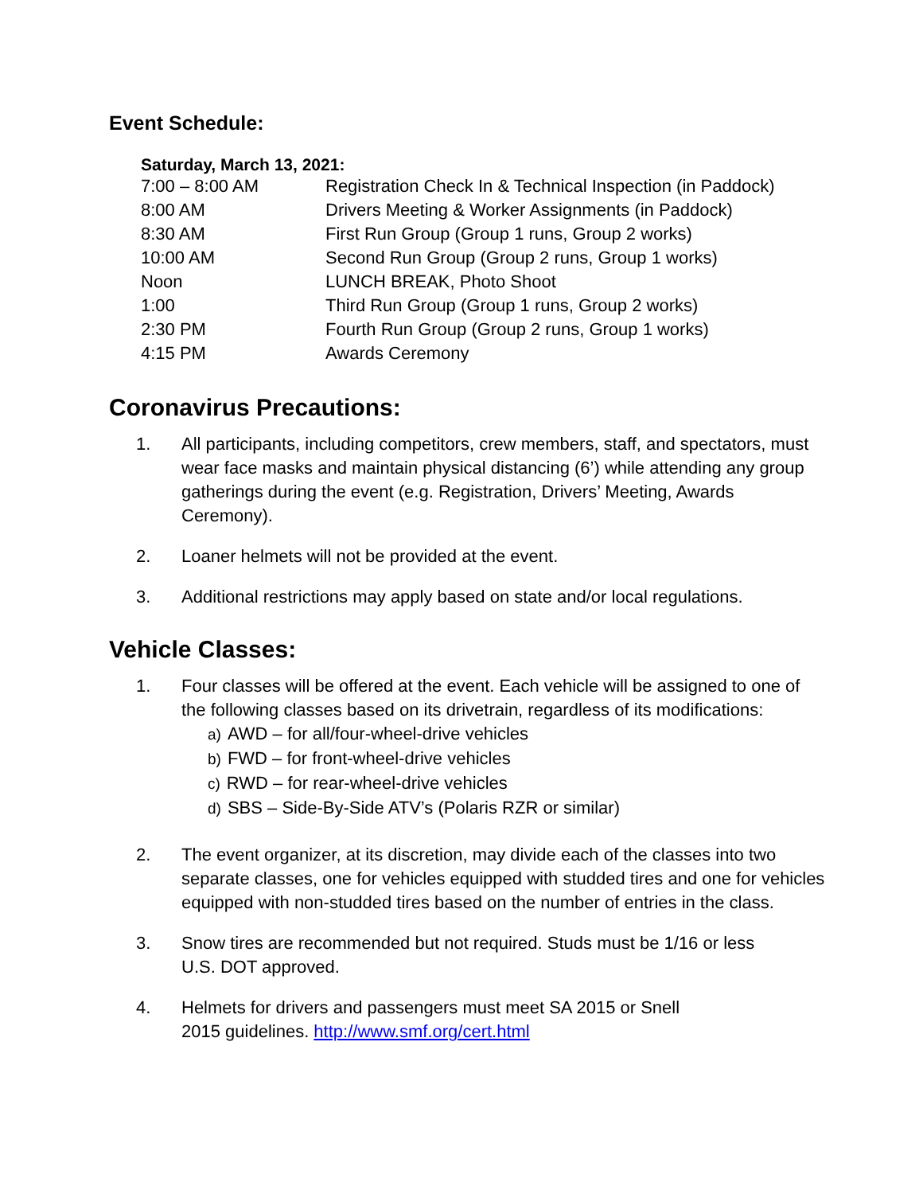Event Schedule:
Saturday, March 13, 2021:
| 7:00 – 8:00 AM | Registration Check In & Technical Inspection (in Paddock) |
| 8:00 AM | Drivers Meeting & Worker Assignments (in Paddock) |
| 8:30 AM | First Run Group (Group 1 runs, Group 2 works) |
| 10:00 AM | Second Run Group (Group 2 runs, Group 1 works) |
| Noon | LUNCH BREAK, Photo Shoot |
| 1:00 | Third Run Group (Group 1 runs, Group 2 works) |
| 2:30 PM | Fourth Run Group (Group 2 runs, Group 1 works) |
| 4:15 PM | Awards Ceremony |
Coronavirus Precautions:
1. All participants, including competitors, crew members, staff, and spectators, must wear face masks and maintain physical distancing (6’) while attending any group gatherings during the event (e.g. Registration, Drivers’ Meeting, Awards Ceremony).
2. Loaner helmets will not be provided at the event.
3. Additional restrictions may apply based on state and/or local regulations.
Vehicle Classes:
1. Four classes will be offered at the event. Each vehicle will be assigned to one of the following classes based on its drivetrain, regardless of its modifications:
a) AWD – for all/four-wheel-drive vehicles
b) FWD – for front-wheel-drive vehicles
c) RWD – for rear-wheel-drive vehicles
d) SBS – Side-By-Side ATV’s (Polaris RZR or similar)
2. The event organizer, at its discretion, may divide each of the classes into two separate classes, one for vehicles equipped with studded tires and one for vehicles equipped with non-studded tires based on the number of entries in the class.
3. Snow tires are recommended but not required. Studs must be 1/16 or less
U.S. DOT approved.
4. Helmets for drivers and passengers must meet SA 2015 or Snell
2015 guidelines. http://www.smf.org/cert.html